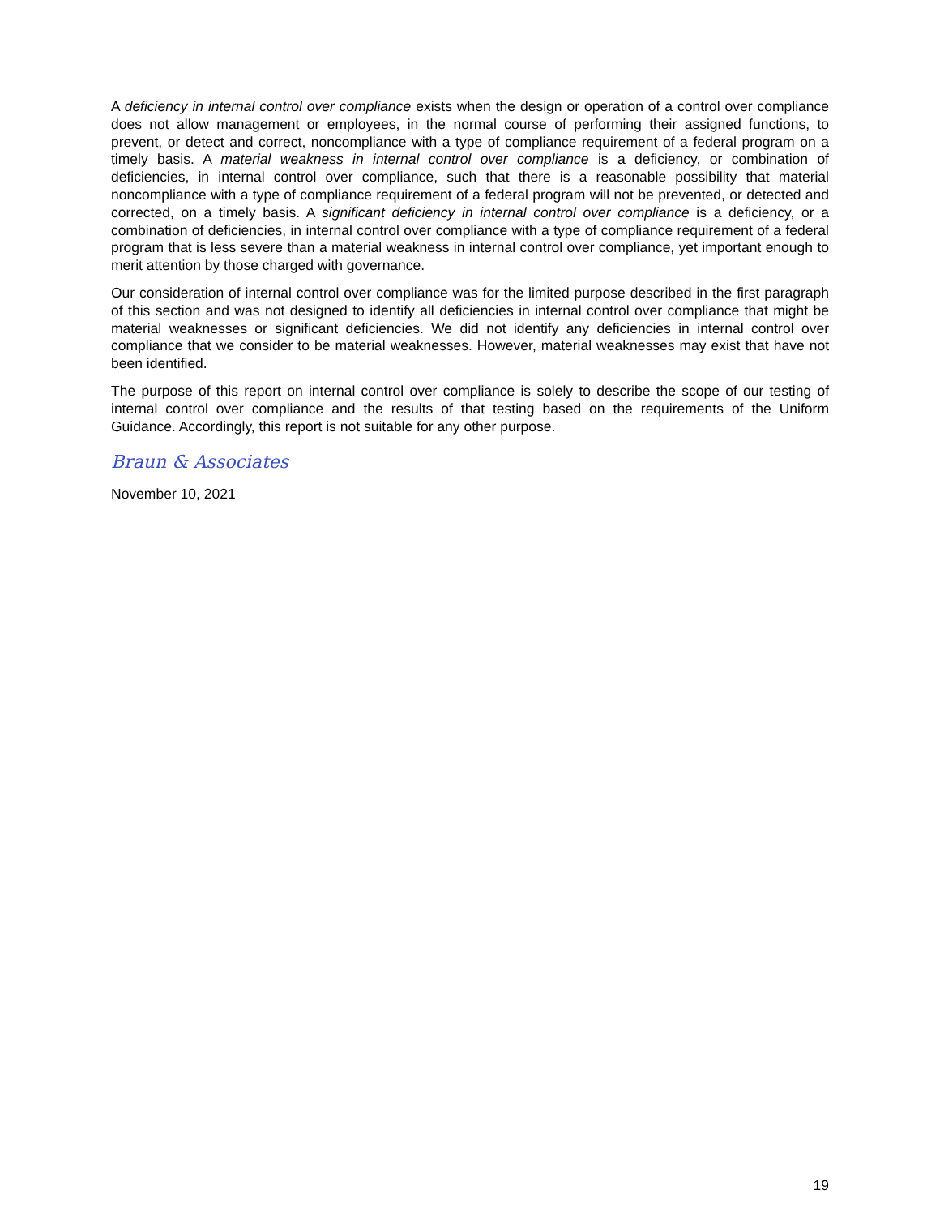A deficiency in internal control over compliance exists when the design or operation of a control over compliance does not allow management or employees, in the normal course of performing their assigned functions, to prevent, or detect and correct, noncompliance with a type of compliance requirement of a federal program on a timely basis. A material weakness in internal control over compliance is a deficiency, or combination of deficiencies, in internal control over compliance, such that there is a reasonable possibility that material noncompliance with a type of compliance requirement of a federal program will not be prevented, or detected and corrected, on a timely basis. A significant deficiency in internal control over compliance is a deficiency, or a combination of deficiencies, in internal control over compliance with a type of compliance requirement of a federal program that is less severe than a material weakness in internal control over compliance, yet important enough to merit attention by those charged with governance.
Our consideration of internal control over compliance was for the limited purpose described in the first paragraph of this section and was not designed to identify all deficiencies in internal control over compliance that might be material weaknesses or significant deficiencies. We did not identify any deficiencies in internal control over compliance that we consider to be material weaknesses. However, material weaknesses may exist that have not been identified.
The purpose of this report on internal control over compliance is solely to describe the scope of our testing of internal control over compliance and the results of that testing based on the requirements of the Uniform Guidance. Accordingly, this report is not suitable for any other purpose.
Braun & Associates
November 10, 2021
19